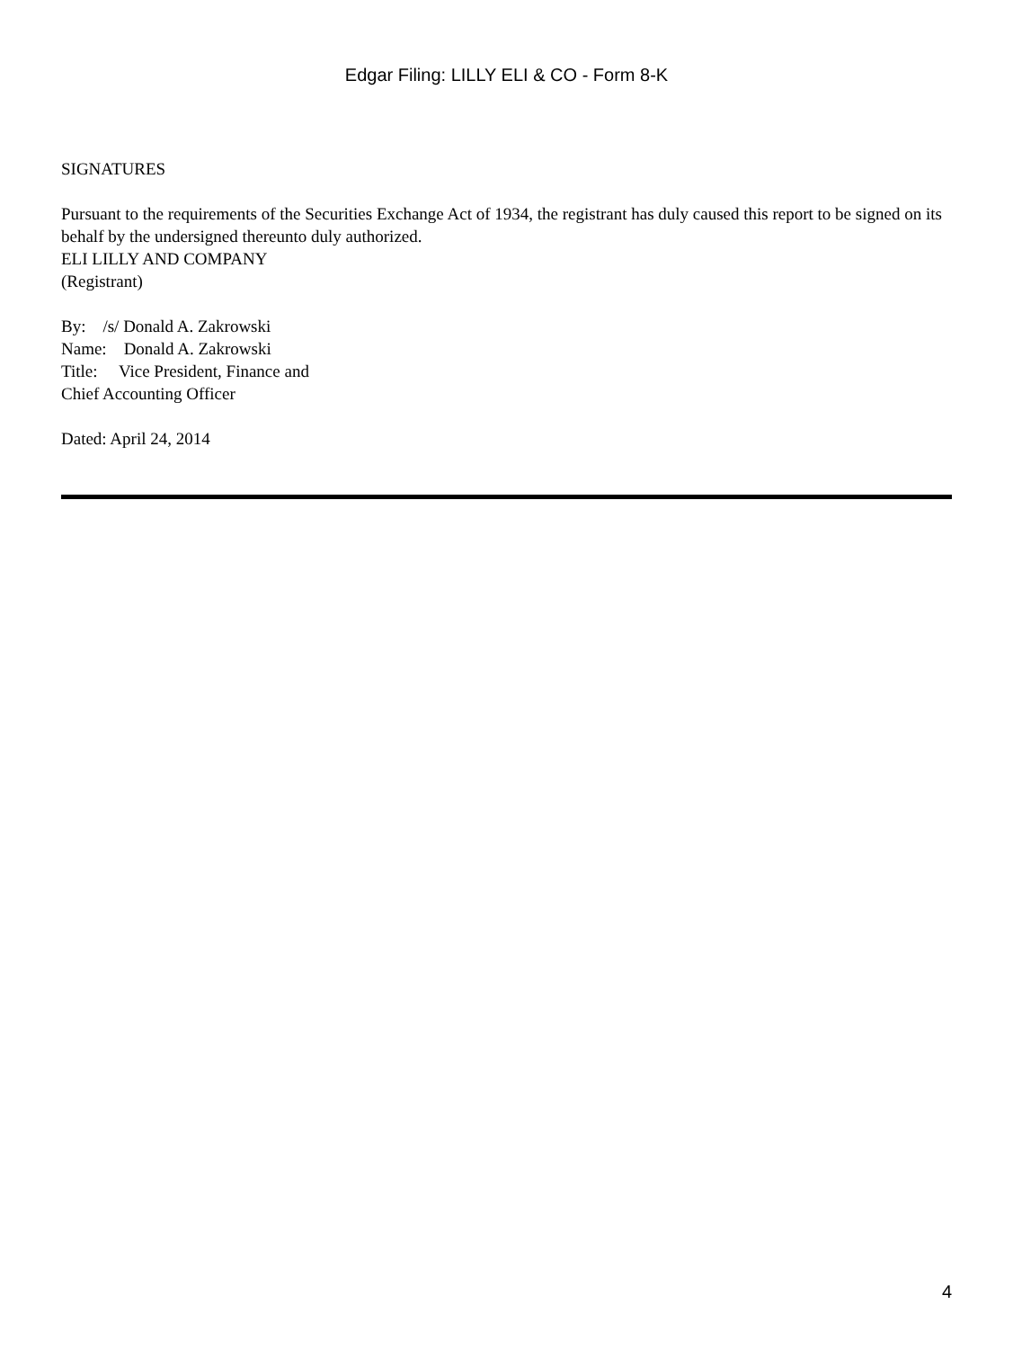Edgar Filing: LILLY ELI & CO - Form 8-K
SIGNATURES
Pursuant to the requirements of the Securities Exchange Act of 1934, the registrant has duly caused this report to be signed on its behalf by the undersigned thereunto duly authorized.
ELI LILLY AND COMPANY
(Registrant)
By: /s/ Donald A. Zakrowski
Name: Donald A. Zakrowski
Title: Vice President, Finance and
Chief Accounting Officer
Dated: April 24, 2014
4